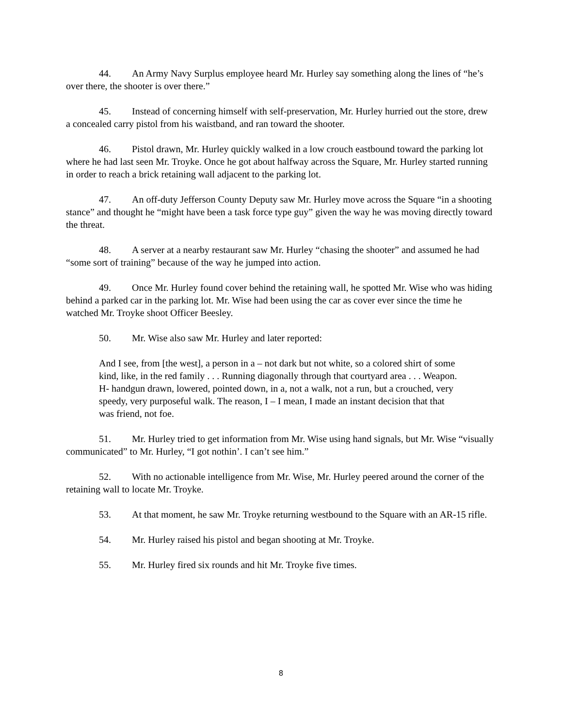44. An Army Navy Surplus employee heard Mr. Hurley say something along the lines of “he’s over there, the shooter is over there.”
45. Instead of concerning himself with self-preservation, Mr. Hurley hurried out the store, drew a concealed carry pistol from his waistband, and ran toward the shooter.
46. Pistol drawn, Mr. Hurley quickly walked in a low crouch eastbound toward the parking lot where he had last seen Mr. Troyke. Once he got about halfway across the Square, Mr. Hurley started running in order to reach a brick retaining wall adjacent to the parking lot.
47. An off-duty Jefferson County Deputy saw Mr. Hurley move across the Square “in a shooting stance” and thought he “might have been a task force type guy” given the way he was moving directly toward the threat.
48. A server at a nearby restaurant saw Mr. Hurley “chasing the shooter” and assumed he had “some sort of training” because of the way he jumped into action.
49. Once Mr. Hurley found cover behind the retaining wall, he spotted Mr. Wise who was hiding behind a parked car in the parking lot. Mr. Wise had been using the car as cover ever since the time he watched Mr. Troyke shoot Officer Beesley.
50. Mr. Wise also saw Mr. Hurley and later reported:
And I see, from [the west], a person in a – not dark but not white, so a colored shirt of some kind, like, in the red family . . . Running diagonally through that courtyard area . . . Weapon. H- handgun drawn, lowered, pointed down, in a, not a walk, not a run, but a crouched, very speedy, very purposeful walk. The reason, I – I mean, I made an instant decision that that was friend, not foe.
51. Mr. Hurley tried to get information from Mr. Wise using hand signals, but Mr. Wise “visually communicated” to Mr. Hurley, “I got nothin’. I can’t see him.”
52. With no actionable intelligence from Mr. Wise, Mr. Hurley peered around the corner of the retaining wall to locate Mr. Troyke.
53. At that moment, he saw Mr. Troyke returning westbound to the Square with an AR-15 rifle.
54. Mr. Hurley raised his pistol and began shooting at Mr. Troyke.
55. Mr. Hurley fired six rounds and hit Mr. Troyke five times.
8